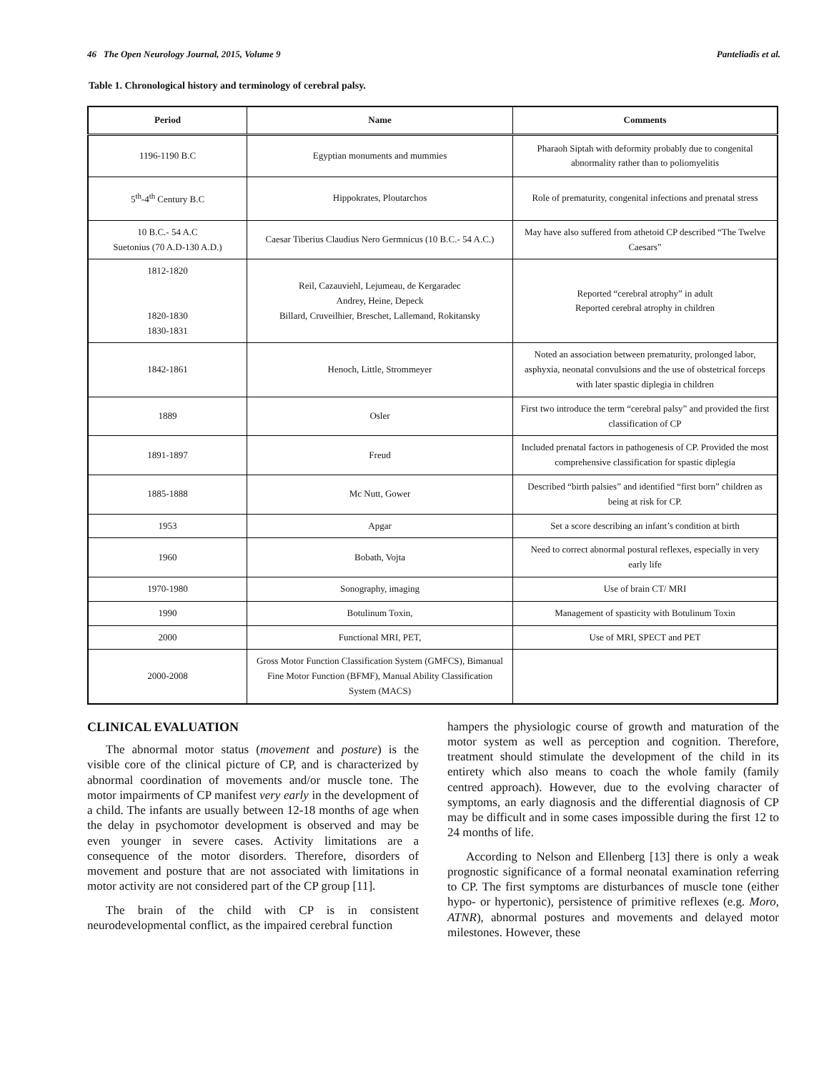46 The Open Neurology Journal, 2015, Volume 9 Panteliadis et al.
Table 1. Chronological history and terminology of cerebral palsy.
| Period | Name | Comments |
| --- | --- | --- |
| 1196-1190 B.C | Egyptian monuments and mummies | Pharaoh Siptah with deformity probably due to congenital abnormality rather than to poliomyelitis |
| 5<sup>th</sup>-4<sup>th</sup> Century B.C | Hippokrates, Ploutarchos | Role of prematurity, congenital infections and prenatal stress |
| 10 B.C.- 54 A.C Suetonius (70 A.D-130 A.D.) | Caesar Tiberius Claudius Nero Germnicus (10 B.C.- 54 A.C.) | May have also suffered from athetoid CP described “The Twelve Caesars” |
| 1812-1820 1820-1830 1830-1831 | Reil, Cazauviehl, Lejumeau, de Kergaradec Andrey, Heine, Depeck Billard, Cruveilhier, Breschet, Lallemand, Rokitansky | Reported “cerebral atrophy” in adult Reported cerebral atrophy in children |
| 1842-1861 | Henoch, Little, Strommeyer | Noted an association between prematurity, prolonged labor, asphyxia, neonatal convulsions and the use of obstetrical forceps with later spastic diplegia in children |
| 1889 | Osler | First two introduce the term “cerebral palsy” and provided the first classification of CP |
| 1891-1897 | Freud | Included prenatal factors in pathogenesis of CP. Provided the most comprehensive classification for spastic diplegia |
| 1885-1888 | Mc Nutt, Gower | Described “birth palsies” and identified “first born” children as being at risk for CP. |
| 1953 | Apgar | Set a score describing an infant’s condition at birth |
| 1960 | Bobath, Vojta | Need to correct abnormal postural reflexes, especially in very early life |
| 1970-1980 | Sonography, imaging | Use of brain CT/ MRI |
| 1990 | Botulinum Toxin, | Management of spasticity with Botulinum Toxin |
| 2000 | Functional MRI, PET, | Use of MRI, SPECT and PET |
| 2000-2008 | Gross Motor Function Classification System (GMFCS), Bimanual Fine Motor Function (BFMF), Manual Ability Classification System (MACS) | |
CLINICAL EVALUATION
The abnormal motor status (movement and posture) is the visible core of the clinical picture of CP, and is characterized by abnormal coordination of movements and/or muscle tone. The motor impairments of CP manifest very early in the development of a child. The infants are usually between 12-18 months of age when the delay in psychomotor development is observed and may be even younger in severe cases. Activity limitations are a consequence of the motor disorders. Therefore, disorders of movement and posture that are not associated with limitations in motor activity are not considered part of the CP group [11].
The brain of the child with CP is in consistent neurodevelopmental conflict, as the impaired cerebral function
hampers the physiologic course of growth and maturation of the motor system as well as perception and cognition. Therefore, treatment should stimulate the development of the child in its entirety which also means to coach the whole family (family centred approach). However, due to the evolving character of symptoms, an early diagnosis and the differential diagnosis of CP may be difficult and in some cases impossible during the first 12 to 24 months of life.
According to Nelson and Ellenberg [13] there is only a weak prognostic significance of a formal neonatal examination referring to CP. The first symptoms are disturbances of muscle tone (either hypo- or hypertonic), persistence of primitive reflexes (e.g. Moro, ATNR), abnormal postures and movements and delayed motor milestones. However, these